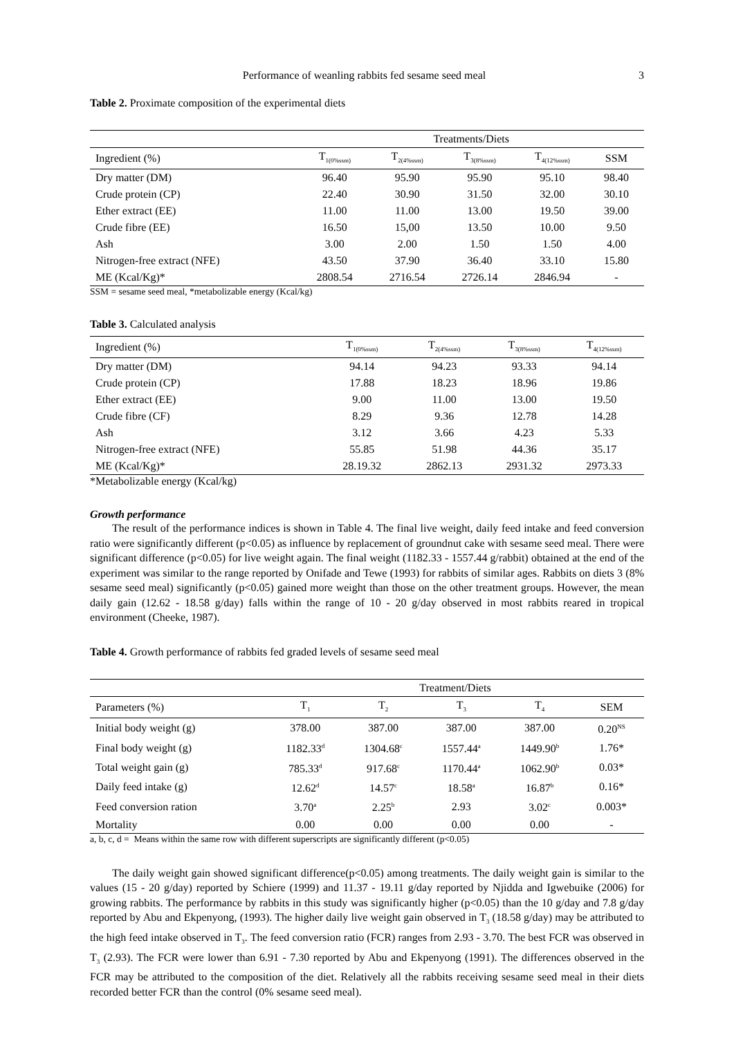Performance of weanling rabbits fed sesame seed meal 3
Table 2. Proximate composition of the experimental diets
| | Treatments/Diets | | | | |
| --- | --- | --- | --- | --- | --- |
| Ingredient (%) | T<sub>1(0%ssm)</sub> | T<sub>2(4%ssm)</sub> | T<sub>3(8%ssm)</sub> | T<sub>4(12%ssm)</sub> | SSM |
| Dry matter (DM) | 96.40 | 95.90 | 95.90 | 95.10 | 98.40 |
| Crude protein (CP) | 22.40 | 30.90 | 31.50 | 32.00 | 30.10 |
| Ether extract (EE) | 11.00 | 11.00 | 13.00 | 19.50 | 39.00 |
| Crude fibre (EE) | 16.50 | 15,00 | 13.50 | 10.00 | 9.50 |
| Ash | 3.00 | 2.00 | 1.50 | 1.50 | 4.00 |
| Nitrogen-free extract (NFE) | 43.50 | 37.90 | 36.40 | 33.10 | 15.80 |
| ME (Kcal/Kg)* | 2808.54 | 2716.54 | 2726.14 | 2846.94 | - |
SSM = sesame seed meal, *metabolizable energy (Kcal/kg)
Table 3. Calculated analysis
| Ingredient (%) | T<sub>1(0%ssm)</sub> | T<sub>2(4%ssm)</sub> | T<sub>3(8%ssm)</sub> | T<sub>4(12%ssm)</sub> |
| --- | --- | --- | --- | --- |
| Dry matter (DM) | 94.14 | 94.23 | 93.33 | 94.14 |
| Crude protein (CP) | 17.88 | 18.23 | 18.96 | 19.86 |
| Ether extract (EE) | 9.00 | 11.00 | 13.00 | 19.50 |
| Crude fibre (CF) | 8.29 | 9.36 | 12.78 | 14.28 |
| Ash | 3.12 | 3.66 | 4.23 | 5.33 |
| Nitrogen-free extract (NFE) | 55.85 | 51.98 | 44.36 | 35.17 |
| ME (Kcal/Kg)* | 28.19.32 | 2862.13 | 2931.32 | 2973.33 |
*Metabolizable energy (Kcal/kg)
Growth performance
The result of the performance indices is shown in Table 4. The final live weight, daily feed intake and feed conversion ratio were significantly different (p<0.05) as influence by replacement of groundnut cake with sesame seed meal. There were significant difference (p<0.05) for live weight again. The final weight (1182.33 - 1557.44 g/rabbit) obtained at the end of the experiment was similar to the range reported by Onifade and Tewe (1993) for rabbits of similar ages. Rabbits on diets 3 (8% sesame seed meal) significantly (p<0.05) gained more weight than those on the other treatment groups. However, the mean daily gain (12.62 - 18.58 g/day) falls within the range of 10 - 20 g/day observed in most rabbits reared in tropical environment (Cheeke, 1987).
Table 4. Growth performance of rabbits fed graded levels of sesame seed meal
| | Treatment/Diets | | | | |
| --- | --- | --- | --- | --- | --- |
| Parameters (%) | T<sub>1</sub> | T<sub>2</sub> | T<sub>3</sub> | T<sub>4</sub> | SEM |
| Initial body weight (g) | 378.00 | 387.00 | 387.00 | 387.00 | 0.20<sup>NS</sup> |
| Final body weight (g) | 1182.33<sup>d</sup> | 1304.68<sup>c</sup> | 1557.44<sup>a</sup> | 1449.90<sup>b</sup> | 1.76* |
| Total weight gain (g) | 785.33<sup>d</sup> | 917.68<sup>c</sup> | 1170.44<sup>a</sup> | 1062.90<sup>b</sup> | 0.03* |
| Daily feed intake (g) | 12.62<sup>d</sup> | 14.57<sup>c</sup> | 18.58<sup>a</sup> | 16.87<sup>b</sup> | 0.16* |
| Feed conversion ration | 3.70<sup>a</sup> | 2.25<sup>b</sup> | 2.93 | 3.02<sup>c</sup> | 0.003* |
| Mortality | 0.00 | 0.00 | 0.00 | 0.00 | - |
a, b, c, d = Means within the same row with different superscripts are significantly different (p<0.05)
The daily weight gain showed significant difference(p<0.05) among treatments. The daily weight gain is similar to the values (15 - 20 g/day) reported by Schiere (1999) and 11.37 - 19.11 g/day reported by Njidda and Igwebuike (2006) for growing rabbits. The performance by rabbits in this study was significantly higher (p<0.05) than the 10 g/day and 7.8 g/day reported by Abu and Ekpenyong, (1993). The higher daily live weight gain observed in T<sub>3</sub> (18.58 g/day) may be attributed to the high feed intake observed in T<sub>3</sub>. The feed conversion ratio (FCR) ranges from 2.93 - 3.70. The best FCR was observed in T<sub>3</sub> (2.93). The FCR were lower than 6.91 - 7.30 reported by Abu and Ekpenyong (1991). The differences observed in the FCR may be attributed to the composition of the diet. Relatively all the rabbits receiving sesame seed meal in their diets recorded better FCR than the control (0% sesame seed meal).